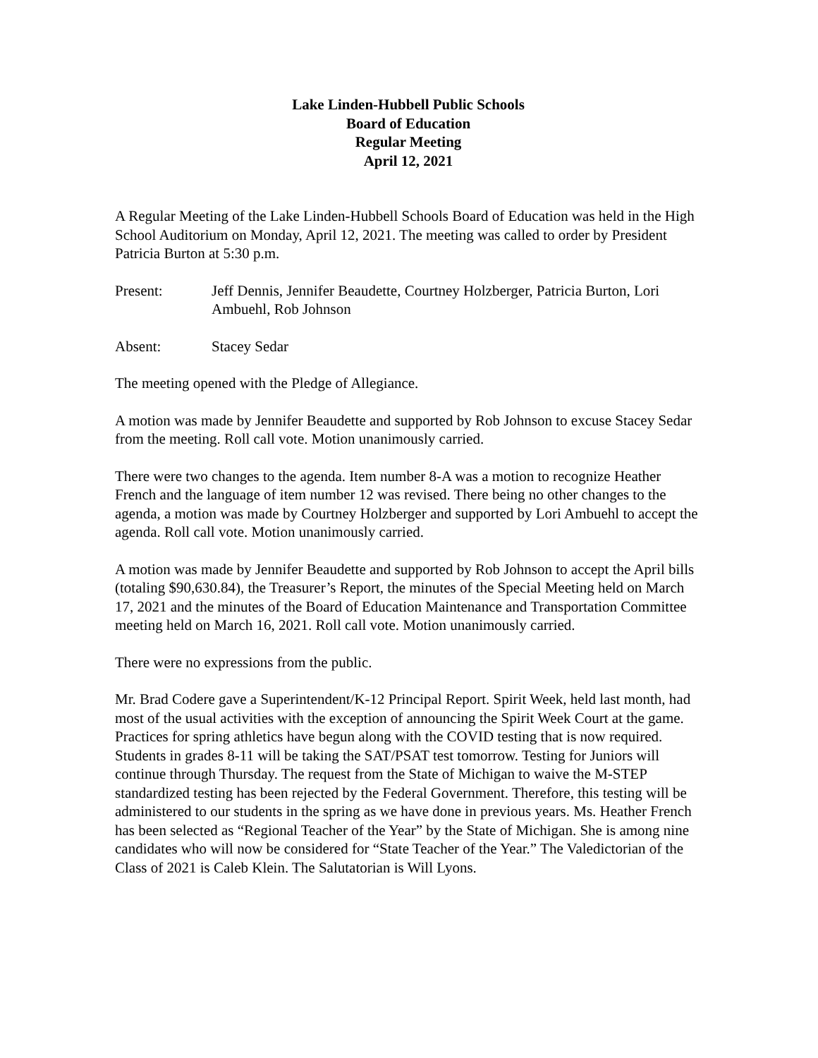Lake Linden-Hubbell Public Schools
Board of Education
Regular Meeting
April 12, 2021
A Regular Meeting of the Lake Linden-Hubbell Schools Board of Education was held in the High School Auditorium on Monday, April 12, 2021. The meeting was called to order by President Patricia Burton at 5:30 p.m.
Present: Jeff Dennis, Jennifer Beaudette, Courtney Holzberger, Patricia Burton, Lori Ambuehl, Rob Johnson
Absent: Stacey Sedar
The meeting opened with the Pledge of Allegiance.
A motion was made by Jennifer Beaudette and supported by Rob Johnson to excuse Stacey Sedar from the meeting. Roll call vote. Motion unanimously carried.
There were two changes to the agenda. Item number 8-A was a motion to recognize Heather French and the language of item number 12 was revised. There being no other changes to the agenda, a motion was made by Courtney Holzberger and supported by Lori Ambuehl to accept the agenda. Roll call vote. Motion unanimously carried.
A motion was made by Jennifer Beaudette and supported by Rob Johnson to accept the April bills (totaling $90,630.84), the Treasurer’s Report, the minutes of the Special Meeting held on March 17, 2021 and the minutes of the Board of Education Maintenance and Transportation Committee meeting held on March 16, 2021. Roll call vote. Motion unanimously carried.
There were no expressions from the public.
Mr. Brad Codere gave a Superintendent/K-12 Principal Report. Spirit Week, held last month, had most of the usual activities with the exception of announcing the Spirit Week Court at the game. Practices for spring athletics have begun along with the COVID testing that is now required. Students in grades 8-11 will be taking the SAT/PSAT test tomorrow. Testing for Juniors will continue through Thursday. The request from the State of Michigan to waive the M-STEP standardized testing has been rejected by the Federal Government. Therefore, this testing will be administered to our students in the spring as we have done in previous years. Ms. Heather French has been selected as “Regional Teacher of the Year” by the State of Michigan. She is among nine candidates who will now be considered for “State Teacher of the Year.” The Valedictorian of the Class of 2021 is Caleb Klein. The Salutatorian is Will Lyons.